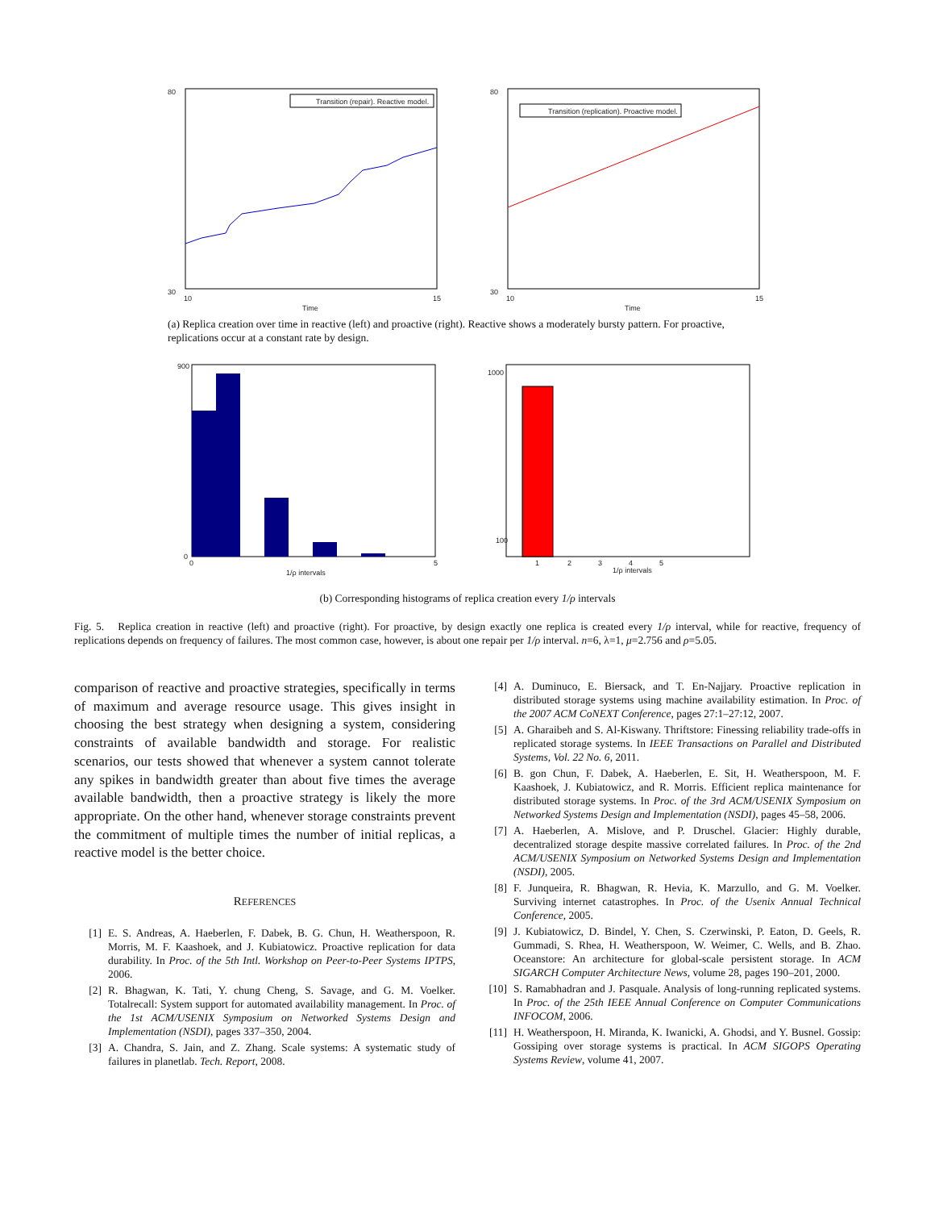80
30
10
15
Time
Transition (repair). Reactive model.
80
30
10
15
Time
Transition (replication). Proactive model.
(a) Replica creation over time in reactive (left) and proactive (right). Reactive shows a moderately bursty pattern. For proactive, replications occur at a constant rate by design.
900
0
0
5
1/ρ intervals
1000
100
1
2
3
4
5
1/ρ intervals
(b) Corresponding histograms of replica creation every 1/ρ intervals
Fig. 5. Replica creation in reactive (left) and proactive (right). For proactive, by design exactly one replica is created every 1/ρ interval, while for reactive, frequency of replications depends on frequency of failures. The most common case, however, is about one repair per 1/ρ interval. n=6, λ=1, μ=2.756 and ρ=5.05.
comparison of reactive and proactive strategies, specifically in terms of maximum and average resource usage. This gives insight in choosing the best strategy when designing a system, considering constraints of available bandwidth and storage. For realistic scenarios, our tests showed that whenever a system cannot tolerate any spikes in bandwidth greater than about five times the average available bandwidth, then a proactive strategy is likely the more appropriate. On the other hand, whenever storage constraints prevent the commitment of multiple times the number of initial replicas, a reactive model is the better choice.
REFERENCES
[1] E. S. Andreas, A. Haeberlen, F. Dabek, B. G. Chun, H. Weatherspoon, R. Morris, M. F. Kaashoek, and J. Kubiatowicz. Proactive replication for data durability. In Proc. of the 5th Intl. Workshop on Peer-to-Peer Systems IPTPS, 2006.
[2] R. Bhagwan, K. Tati, Y. chung Cheng, S. Savage, and G. M. Voelker. Totalrecall: System support for automated availability management. In Proc. of the 1st ACM/USENIX Symposium on Networked Systems Design and Implementation (NSDI), pages 337–350, 2004.
[3] A. Chandra, S. Jain, and Z. Zhang. Scale systems: A systematic study of failures in planetlab. Tech. Report, 2008.
[4] A. Duminuco, E. Biersack, and T. En-Najjary. Proactive replication in distributed storage systems using machine availability estimation. In Proc. of the 2007 ACM CoNEXT Conference, pages 27:1–27:12, 2007.
[5] A. Gharaibeh and S. Al-Kiswany. Thriftstore: Finessing reliability trade-offs in replicated storage systems. In IEEE Transactions on Parallel and Distributed Systems, Vol. 22 No. 6, 2011.
[6] B. gon Chun, F. Dabek, A. Haeberlen, E. Sit, H. Weatherspoon, M. F. Kaashoek, J. Kubiatowicz, and R. Morris. Efficient replica maintenance for distributed storage systems. In Proc. of the 3rd ACM/USENIX Symposium on Networked Systems Design and Implementation (NSDI), pages 45–58, 2006.
[7] A. Haeberlen, A. Mislove, and P. Druschel. Glacier: Highly durable, decentralized storage despite massive correlated failures. In Proc. of the 2nd ACM/USENIX Symposium on Networked Systems Design and Implementation (NSDI), 2005.
[8] F. Junqueira, R. Bhagwan, R. Hevia, K. Marzullo, and G. M. Voelker. Surviving internet catastrophes. In Proc. of the Usenix Annual Technical Conference, 2005.
[9] J. Kubiatowicz, D. Bindel, Y. Chen, S. Czerwinski, P. Eaton, D. Geels, R. Gummadi, S. Rhea, H. Weatherspoon, W. Weimer, C. Wells, and B. Zhao. Oceanstore: An architecture for global-scale persistent storage. In ACM SIGARCH Computer Architecture News, volume 28, pages 190–201, 2000.
[10] S. Ramabhadran and J. Pasquale. Analysis of long-running replicated systems. In Proc. of the 25th IEEE Annual Conference on Computer Communications INFOCOM, 2006.
[11] H. Weatherspoon, H. Miranda, K. Iwanicki, A. Ghodsi, and Y. Busnel. Gossip: Gossiping over storage systems is practical. In ACM SIGOPS Operating Systems Review, volume 41, 2007.